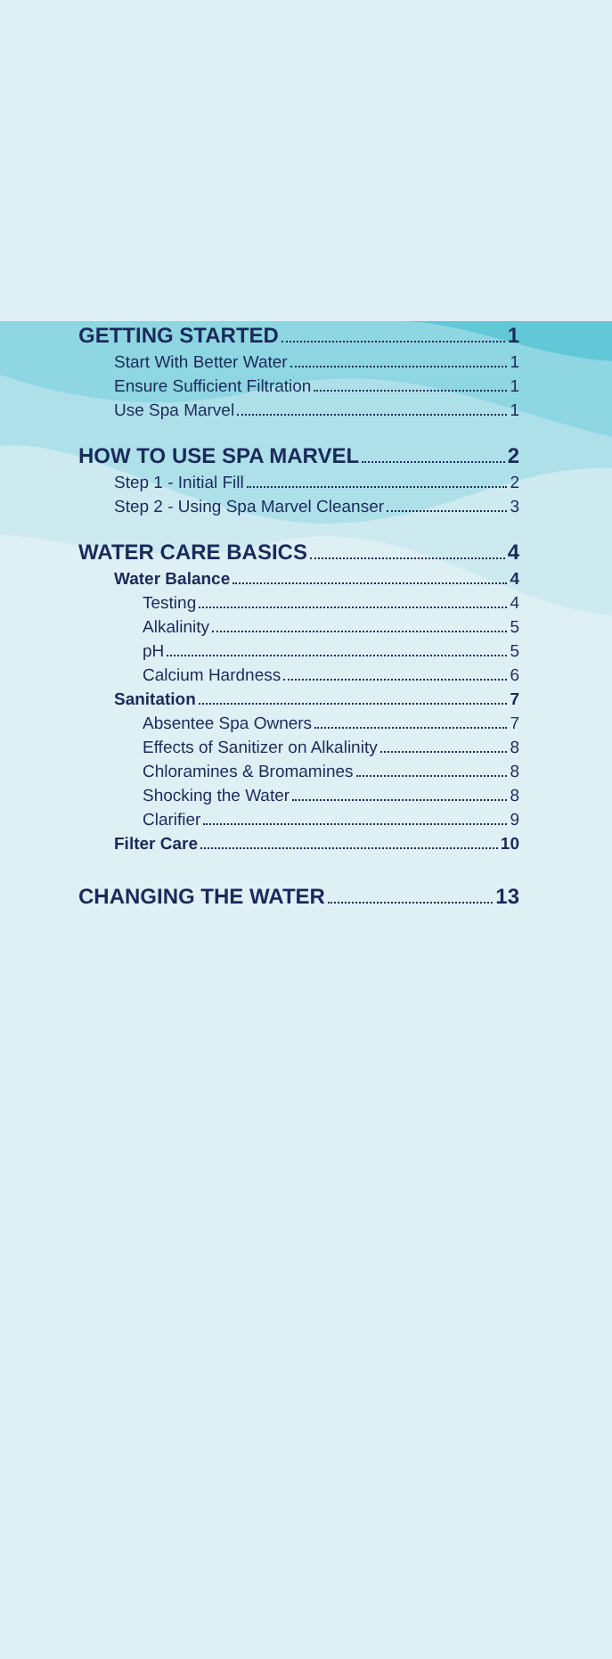GETTING STARTED 1
Start With Better Water 1
Ensure Sufficient Filtration 1
Use Spa Marvel 1
HOW TO USE SPA MARVEL 2
Step 1 - Initial Fill 2
Step 2 - Using Spa Marvel Cleanser 3
WATER CARE BASICS 4
Water Balance 4
Testing 4
Alkalinity 5
pH 5
Calcium Hardness 6
Sanitation 7
Absentee Spa Owners 7
Effects of Sanitizer on Alkalinity 8
Chloramines & Bromamines 8
Shocking the Water 8
Clarifier 9
Filter Care 10
CHANGING THE WATER 13